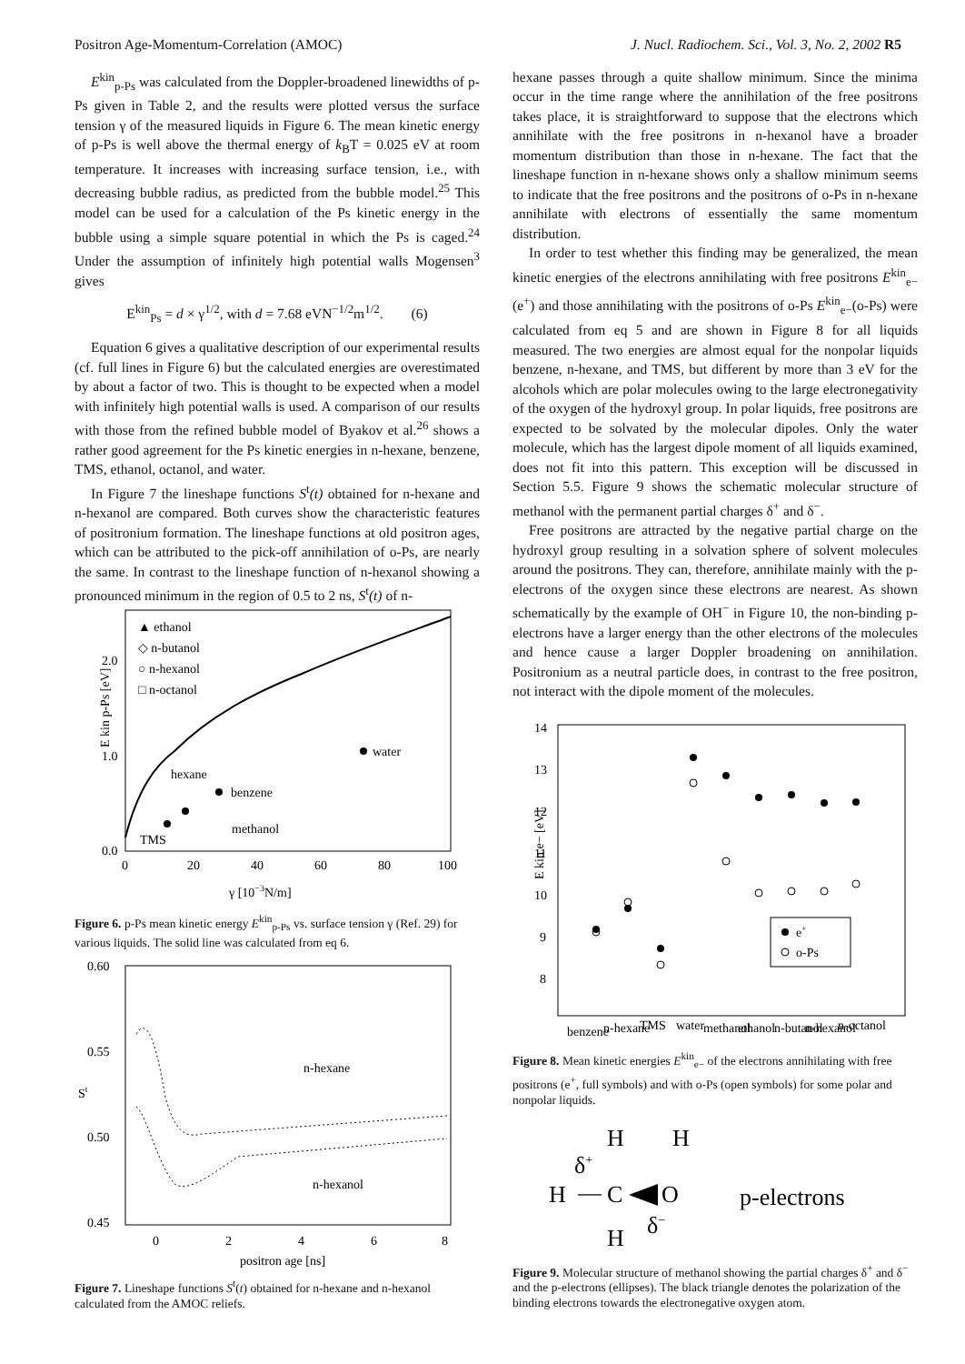Positron Age-Momentum-Correlation (AMOC) J. Nucl. Radiochem. Sci., Vol. 3, No. 2, 2002 R5
E<sup>kin</sup><sub>p-Ps</sub> was calculated from the Doppler-broadened linewidths of p-Ps given in Table 2, and the results were plotted versus the surface tension γ of the measured liquids in Figure 6. The mean kinetic energy of p-Ps is well above the thermal energy of k<sub>B</sub>T = 0.025 eV at room temperature. It increases with increasing surface tension, i.e., with decreasing bubble radius, as predicted from the bubble model.<sup>25</sup> This model can be used for a calculation of the Ps kinetic energy in the bubble using a simple square potential in which the Ps is caged.<sup>24</sup> Under the assumption of infinitely high potential walls Mogensen<sup>3</sup> gives
E<sup>kin</sup><sub>Ps</sub> = d × γ<sup>1/2</sup>, with d = 7.68 eVN<sup>−1/2</sup>m<sup>1/2</sup>. (6)
Equation 6 gives a qualitative description of our experimental results (cf. full lines in Figure 6) but the calculated energies are overestimated by about a factor of two. This is thought to be expected when a model with infinitely high potential walls is used. A comparison of our results with those from the refined bubble model of Byakov et al.<sup>26</sup> shows a rather good agreement for the Ps kinetic energies in n-hexane, benzene, TMS, ethanol, octanol, and water.
In Figure 7 the lineshape functions S<sup>t</sup>(t) obtained for n-hexane and n-hexanol are compared. Both curves show the characteristic features of positronium formation. The lineshape functions at old positron ages, which can be attributed to the pick-off annihilation of o-Ps, are nearly the same. In contrast to the lineshape function of n-hexanol showing a pronounced minimum in the region of 0.5 to 2 ns, S<sup>t</sup>(t) of n-
▲ ethanol
◇ n-butanol
○ n-hexanol
□ n-octanol
2.0
1.0
0.0
E kin p-Ps [eV]
water
benzene
hexane
TMS
methanol
0
20
40
60
80
100
γ [10−3N/m]
Figure 6. p-Ps mean kinetic energy E<sup>kin</sup><sub>p-Ps</sub> vs. surface tension γ (Ref. 29) for various liquids. The solid line was calculated from eq 6.
0.60
0.55
0.50
0.45
St
n-hexane
n-hexanol
0
2
4
6
8
positron age [ns]
Figure 7. Lineshape functions S<sup>t</sup>(t) obtained for n-hexane and n-hexanol calculated from the AMOC reliefs.
hexane passes through a quite shallow minimum. Since the minima occur in the time range where the annihilation of the free positrons takes place, it is straightforward to suppose that the electrons which annihilate with the free positrons in n-hexanol have a broader momentum distribution than those in n-hexane. The fact that the lineshape function in n-hexane shows only a shallow minimum seems to indicate that the free positrons and the positrons of o-Ps in n-hexane annihilate with electrons of essentially the same momentum distribution.
In order to test whether this finding may be generalized, the mean kinetic energies of the electrons annihilating with free positrons E<sup>kin</sup><sub>e−</sub>(e<sup>+</sup>) and those annihilating with the positrons of o-Ps E<sup>kin</sup><sub>e−</sub>(o-Ps) were calculated from eq 5 and are shown in Figure 8 for all liquids measured. The two energies are almost equal for the nonpolar liquids benzene, n-hexane, and TMS, but different by more than 3 eV for the alcohols which are polar molecules owing to the large electronegativity of the oxygen of the hydroxyl group. In polar liquids, free positrons are expected to be solvated by the molecular dipoles. Only the water molecule, which has the largest dipole moment of all liquids examined, does not fit into this pattern. This exception will be discussed in Section 5.5. Figure 9 shows the schematic molecular structure of methanol with the permanent partial charges δ<sup>+</sup> and δ<sup>−</sup>.
Free positrons are attracted by the negative partial charge on the hydroxyl group resulting in a solvation sphere of solvent molecules around the positrons. They can, therefore, annihilate mainly with the p-electrons of the oxygen since these electrons are nearest. As shown schematically by the example of OH<sup>−</sup> in Figure 10, the non-binding p-electrons have a larger energy than the other electrons of the molecules and hence cause a larger Doppler broadening on annihilation. Positronium as a neutral particle does, in contrast to the free positron, not interact with the dipole moment of the molecules.
14
13
12
11
10
9
8
E kin e− [eV]
e+
o-Ps
benzene
n-hexane
TMS
water
methanol
ethanol
n-butanol
n-hexanol
n-octanol
Figure 8. Mean kinetic energies E<sup>kin</sup><sub>e−</sub> of the electrons annihilating with free positrons (e<sup>+</sup>, full symbols) and with o-Ps (open symbols) for some polar and nonpolar liquids.
H
H
δ+
H
—
C
O
H
δ−
p-electrons
Figure 9. Molecular structure of methanol showing the partial charges δ<sup>+</sup> and δ<sup>−</sup> and the p-electrons (ellipses). The black triangle denotes the polarization of the binding electrons towards the electronegative oxygen atom.